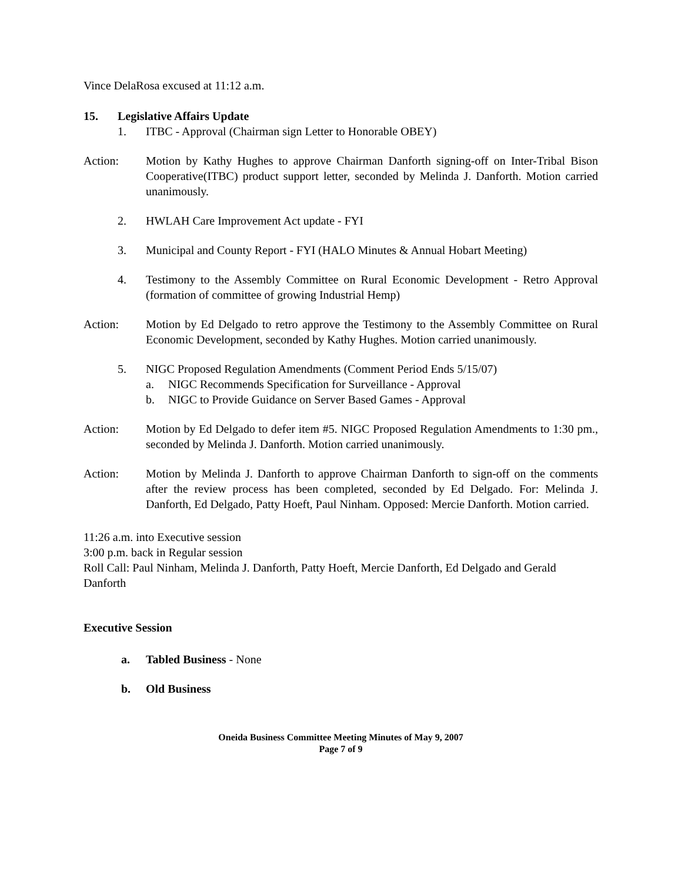Vince DelaRosa excused at 11:12 a.m.
15. Legislative Affairs Update
1. ITBC - Approval (Chairman sign Letter to Honorable OBEY)
Action: Motion by Kathy Hughes to approve Chairman Danforth signing-off on Inter-Tribal Bison Cooperative(ITBC) product support letter, seconded by Melinda J. Danforth. Motion carried unanimously.
2. HWLAH Care Improvement Act update - FYI
3. Municipal and County Report - FYI (HALO Minutes & Annual Hobart Meeting)
4. Testimony to the Assembly Committee on Rural Economic Development - Retro Approval (formation of committee of growing Industrial Hemp)
Action: Motion by Ed Delgado to retro approve the Testimony to the Assembly Committee on Rural Economic Development, seconded by Kathy Hughes. Motion carried unanimously.
5. NIGC Proposed Regulation Amendments (Comment Period Ends 5/15/07)
a. NIGC Recommends Specification for Surveillance - Approval
b. NIGC to Provide Guidance on Server Based Games - Approval
Action: Motion by Ed Delgado to defer item #5. NIGC Proposed Regulation Amendments to 1:30 pm., seconded by Melinda J. Danforth. Motion carried unanimously.
Action: Motion by Melinda J. Danforth to approve Chairman Danforth to sign-off on the comments after the review process has been completed, seconded by Ed Delgado. For: Melinda J. Danforth, Ed Delgado, Patty Hoeft, Paul Ninham. Opposed: Mercie Danforth. Motion carried.
11:26 a.m. into Executive session
3:00 p.m. back in Regular session
Roll Call: Paul Ninham, Melinda J. Danforth, Patty Hoeft, Mercie Danforth, Ed Delgado and Gerald Danforth
Executive Session
a. Tabled Business - None
b. Old Business
Oneida Business Committee Meeting Minutes of May 9, 2007
Page 7 of 9